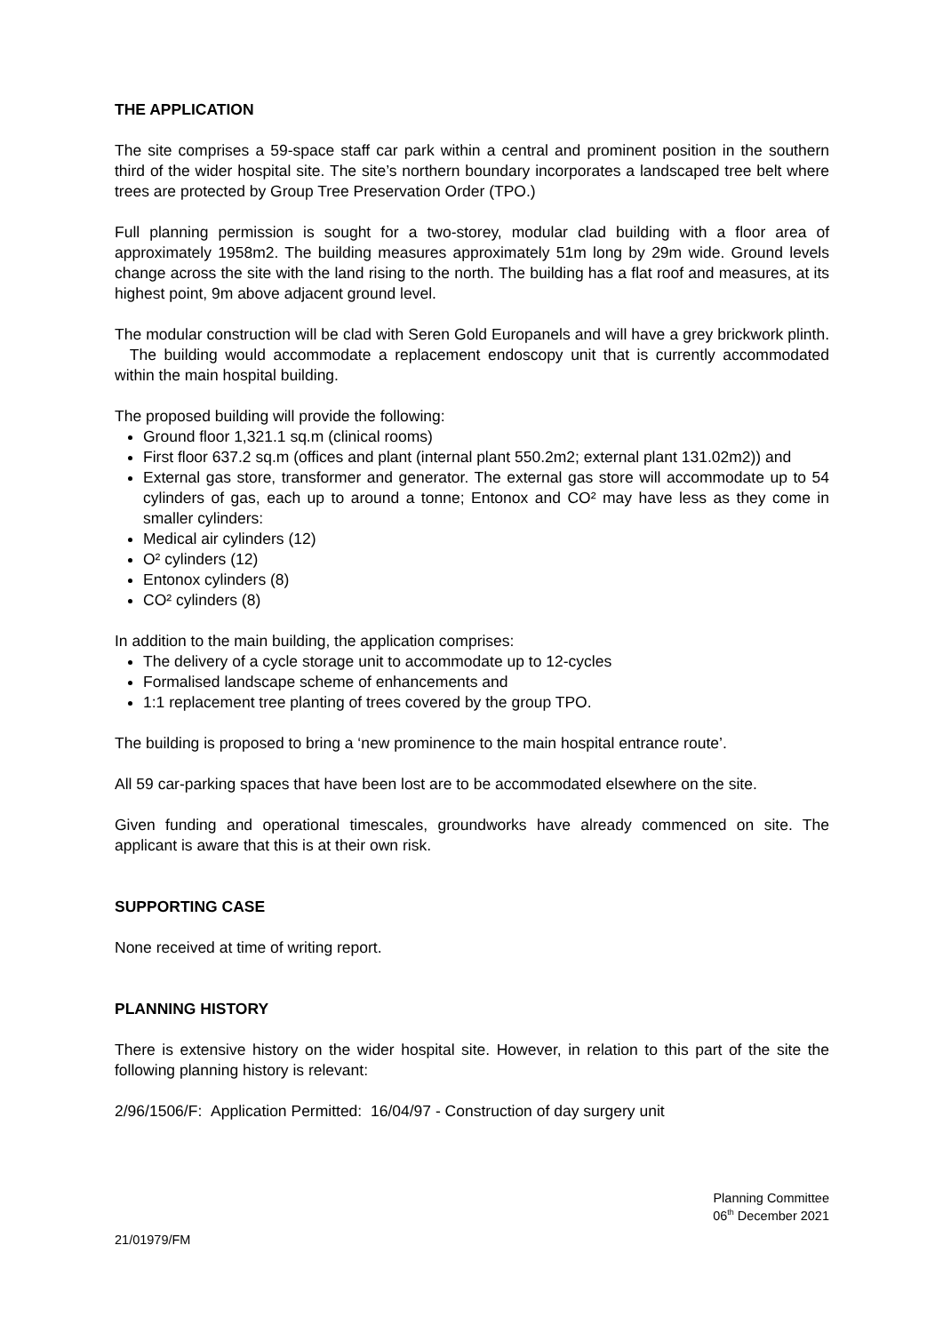THE APPLICATION
The site comprises a 59-space staff car park within a central and prominent position in the southern third of the wider hospital site. The site’s northern boundary incorporates a landscaped tree belt where trees are protected by Group Tree Preservation Order (TPO.)
Full planning permission is sought for a two-storey, modular clad building with a floor area of approximately 1958m2. The building measures approximately 51m long by 29m wide. Ground levels change across the site with the land rising to the north. The building has a flat roof and measures, at its highest point, 9m above adjacent ground level.
The modular construction will be clad with Seren Gold Europanels and will have a grey brickwork plinth. The building would accommodate a replacement endoscopy unit that is currently accommodated within the main hospital building.
The proposed building will provide the following:
Ground floor 1,321.1 sq.m (clinical rooms)
First floor 637.2 sq.m (offices and plant (internal plant 550.2m2; external plant 131.02m2)) and
External gas store, transformer and generator. The external gas store will accommodate up to 54 cylinders of gas, each up to around a tonne; Entonox and CO² may have less as they come in smaller cylinders:
Medical air cylinders (12)
O² cylinders (12)
Entonox cylinders (8)
CO² cylinders (8)
In addition to the main building, the application comprises:
The delivery of a cycle storage unit to accommodate up to 12-cycles
Formalised landscape scheme of enhancements and
1:1 replacement tree planting of trees covered by the group TPO.
The building is proposed to bring a ‘new prominence to the main hospital entrance route’.
All 59 car-parking spaces that have been lost are to be accommodated elsewhere on the site.
Given funding and operational timescales, groundworks have already commenced on site. The applicant is aware that this is at their own risk.
SUPPORTING CASE
None received at time of writing report.
PLANNING HISTORY
There is extensive history on the wider hospital site. However, in relation to this part of the site the following planning history is relevant:
2/96/1506/F: Application Permitted: 16/04/97 - Construction of day surgery unit
Planning Committee
06<sup>th</sup> December 2021
21/01979/FM